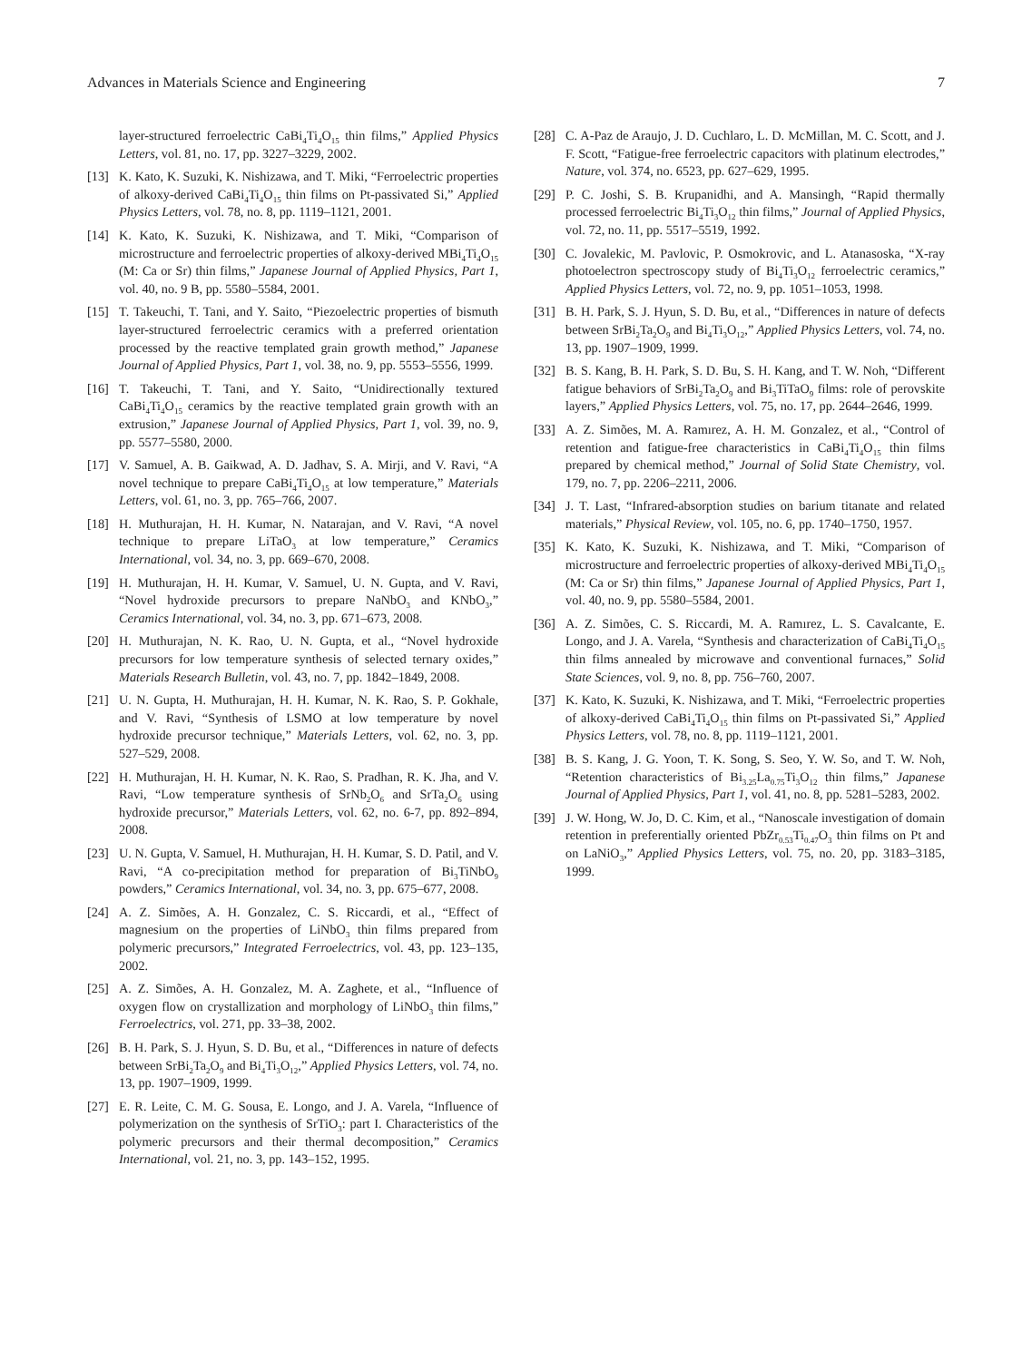Advances in Materials Science and Engineering 7
layer-structured ferroelectric CaBi<sub>4</sub>Ti<sub>4</sub>O<sub>15</sub> thin films,” Applied Physics Letters, vol. 81, no. 17, pp. 3227–3229, 2002.
[13] K. Kato, K. Suzuki, K. Nishizawa, and T. Miki, “Ferroelectric properties of alkoxy-derived CaBi<sub>4</sub>Ti<sub>4</sub>O<sub>15</sub> thin films on Pt-passivated Si,” Applied Physics Letters, vol. 78, no. 8, pp. 1119–1121, 2001.
[14] K. Kato, K. Suzuki, K. Nishizawa, and T. Miki, “Comparison of microstructure and ferroelectric properties of alkoxy-derived MBi<sub>4</sub>Ti<sub>4</sub>O<sub>15</sub> (M: Ca or Sr) thin films,” Japanese Journal of Applied Physics, Part 1, vol. 40, no. 9 B, pp. 5580–5584, 2001.
[15] T. Takeuchi, T. Tani, and Y. Saito, “Piezoelectric properties of bismuth layer-structured ferroelectric ceramics with a preferred orientation processed by the reactive templated grain growth method,” Japanese Journal of Applied Physics, Part 1, vol. 38, no. 9, pp. 5553–5556, 1999.
[16] T. Takeuchi, T. Tani, and Y. Saito, “Unidirectionally textured CaBi<sub>4</sub>Ti<sub>4</sub>O<sub>15</sub> ceramics by the reactive templated grain growth with an extrusion,” Japanese Journal of Applied Physics, Part 1, vol. 39, no. 9, pp. 5577–5580, 2000.
[17] V. Samuel, A. B. Gaikwad, A. D. Jadhav, S. A. Mirji, and V. Ravi, “A novel technique to prepare CaBi<sub>4</sub>Ti<sub>4</sub>O<sub>15</sub> at low temperature,” Materials Letters, vol. 61, no. 3, pp. 765–766, 2007.
[18] H. Muthurajan, H. H. Kumar, N. Natarajan, and V. Ravi, “A novel technique to prepare LiTaO<sub>3</sub> at low temperature,” Ceramics International, vol. 34, no. 3, pp. 669–670, 2008.
[19] H. Muthurajan, H. H. Kumar, V. Samuel, U. N. Gupta, and V. Ravi, “Novel hydroxide precursors to prepare NaNbO<sub>3</sub> and KNbO<sub>3</sub>,” Ceramics International, vol. 34, no. 3, pp. 671–673, 2008.
[20] H. Muthurajan, N. K. Rao, U. N. Gupta, et al., “Novel hydroxide precursors for low temperature synthesis of selected ternary oxides,” Materials Research Bulletin, vol. 43, no. 7, pp. 1842–1849, 2008.
[21] U. N. Gupta, H. Muthurajan, H. H. Kumar, N. K. Rao, S. P. Gokhale, and V. Ravi, “Synthesis of LSMO at low temperature by novel hydroxide precursor technique,” Materials Letters, vol. 62, no. 3, pp. 527–529, 2008.
[22] H. Muthurajan, H. H. Kumar, N. K. Rao, S. Pradhan, R. K. Jha, and V. Ravi, “Low temperature synthesis of SrNb<sub>2</sub>O<sub>6</sub> and SrTa<sub>2</sub>O<sub>6</sub> using hydroxide precursor,” Materials Letters, vol. 62, no. 6-7, pp. 892–894, 2008.
[23] U. N. Gupta, V. Samuel, H. Muthurajan, H. H. Kumar, S. D. Patil, and V. Ravi, “A co-precipitation method for preparation of Bi<sub>3</sub>TiNbO<sub>9</sub> powders,” Ceramics International, vol. 34, no. 3, pp. 675–677, 2008.
[24] A. Z. Simões, A. H. Gonzalez, C. S. Riccardi, et al., “Effect of magnesium on the properties of LiNbO<sub>3</sub> thin films prepared from polymeric precursors,” Integrated Ferroelectrics, vol. 43, pp. 123–135, 2002.
[25] A. Z. Simões, A. H. Gonzalez, M. A. Zaghete, et al., “Influence of oxygen flow on crystallization and morphology of LiNbO<sub>3</sub> thin films,” Ferroelectrics, vol. 271, pp. 33–38, 2002.
[26] B. H. Park, S. J. Hyun, S. D. Bu, et al., “Differences in nature of defects between SrBi<sub>2</sub>Ta<sub>2</sub>O<sub>9</sub> and Bi<sub>4</sub>Ti<sub>3</sub>O<sub>12</sub>,” Applied Physics Letters, vol. 74, no. 13, pp. 1907–1909, 1999.
[27] E. R. Leite, C. M. G. Sousa, E. Longo, and J. A. Varela, “Influence of polymerization on the synthesis of SrTiO<sub>3</sub>: part I. Characteristics of the polymeric precursors and their thermal decomposition,” Ceramics International, vol. 21, no. 3, pp. 143–152, 1995.
[28] C. A-Paz de Araujo, J. D. Cuchlaro, L. D. McMillan, M. C. Scott, and J. F. Scott, “Fatigue-free ferroelectric capacitors with platinum electrodes,” Nature, vol. 374, no. 6523, pp. 627–629, 1995.
[29] P. C. Joshi, S. B. Krupanidhi, and A. Mansingh, “Rapid thermally processed ferroelectric Bi<sub>4</sub>Ti<sub>3</sub>O<sub>12</sub> thin films,” Journal of Applied Physics, vol. 72, no. 11, pp. 5517–5519, 1992.
[30] C. Jovalekic, M. Pavlovic, P. Osmokrovic, and L. Atanasoska, “X-ray photoelectron spectroscopy study of Bi<sub>4</sub>Ti<sub>3</sub>O<sub>12</sub> ferroelectric ceramics,” Applied Physics Letters, vol. 72, no. 9, pp. 1051–1053, 1998.
[31] B. H. Park, S. J. Hyun, S. D. Bu, et al., “Differences in nature of defects between SrBi<sub>2</sub>Ta<sub>2</sub>O<sub>9</sub> and Bi<sub>4</sub>Ti<sub>3</sub>O<sub>12</sub>,” Applied Physics Letters, vol. 74, no. 13, pp. 1907–1909, 1999.
[32] B. S. Kang, B. H. Park, S. D. Bu, S. H. Kang, and T. W. Noh, “Different fatigue behaviors of SrBi<sub>2</sub>Ta<sub>2</sub>O<sub>9</sub> and Bi<sub>3</sub>TiTaO<sub>9</sub> films: role of perovskite layers,” Applied Physics Letters, vol. 75, no. 17, pp. 2644–2646, 1999.
[33] A. Z. Simões, M. A. Ramırez, A. H. M. Gonzalez, et al., “Control of retention and fatigue-free characteristics in CaBi<sub>4</sub>Ti<sub>4</sub>O<sub>15</sub> thin films prepared by chemical method,” Journal of Solid State Chemistry, vol. 179, no. 7, pp. 2206–2211, 2006.
[34] J. T. Last, “Infrared-absorption studies on barium titanate and related materials,” Physical Review, vol. 105, no. 6, pp. 1740–1750, 1957.
[35] K. Kato, K. Suzuki, K. Nishizawa, and T. Miki, “Comparison of microstructure and ferroelectric properties of alkoxy-derived MBi<sub>4</sub>Ti<sub>4</sub>O<sub>15</sub> (M: Ca or Sr) thin films,” Japanese Journal of Applied Physics, Part 1, vol. 40, no. 9, pp. 5580–5584, 2001.
[36] A. Z. Simões, C. S. Riccardi, M. A. Ramırez, L. S. Cavalcante, E. Longo, and J. A. Varela, “Synthesis and characterization of CaBi<sub>4</sub>Ti<sub>4</sub>O<sub>15</sub> thin films annealed by microwave and conventional furnaces,” Solid State Sciences, vol. 9, no. 8, pp. 756–760, 2007.
[37] K. Kato, K. Suzuki, K. Nishizawa, and T. Miki, “Ferroelectric properties of alkoxy-derived CaBi<sub>4</sub>Ti<sub>4</sub>O<sub>15</sub> thin films on Pt-passivated Si,” Applied Physics Letters, vol. 78, no. 8, pp. 1119–1121, 2001.
[38] B. S. Kang, J. G. Yoon, T. K. Song, S. Seo, Y. W. So, and T. W. Noh, “Retention characteristics of Bi<sub>3.25</sub>La<sub>0.75</sub>Ti<sub>3</sub>O<sub>12</sub> thin films,” Japanese Journal of Applied Physics, Part 1, vol. 41, no. 8, pp. 5281–5283, 2002.
[39] J. W. Hong, W. Jo, D. C. Kim, et al., “Nanoscale investigation of domain retention in preferentially oriented PbZr<sub>0.53</sub>Ti<sub>0.47</sub>O<sub>3</sub> thin films on Pt and on LaNiO<sub>3</sub>,” Applied Physics Letters, vol. 75, no. 20, pp. 3183–3185, 1999.